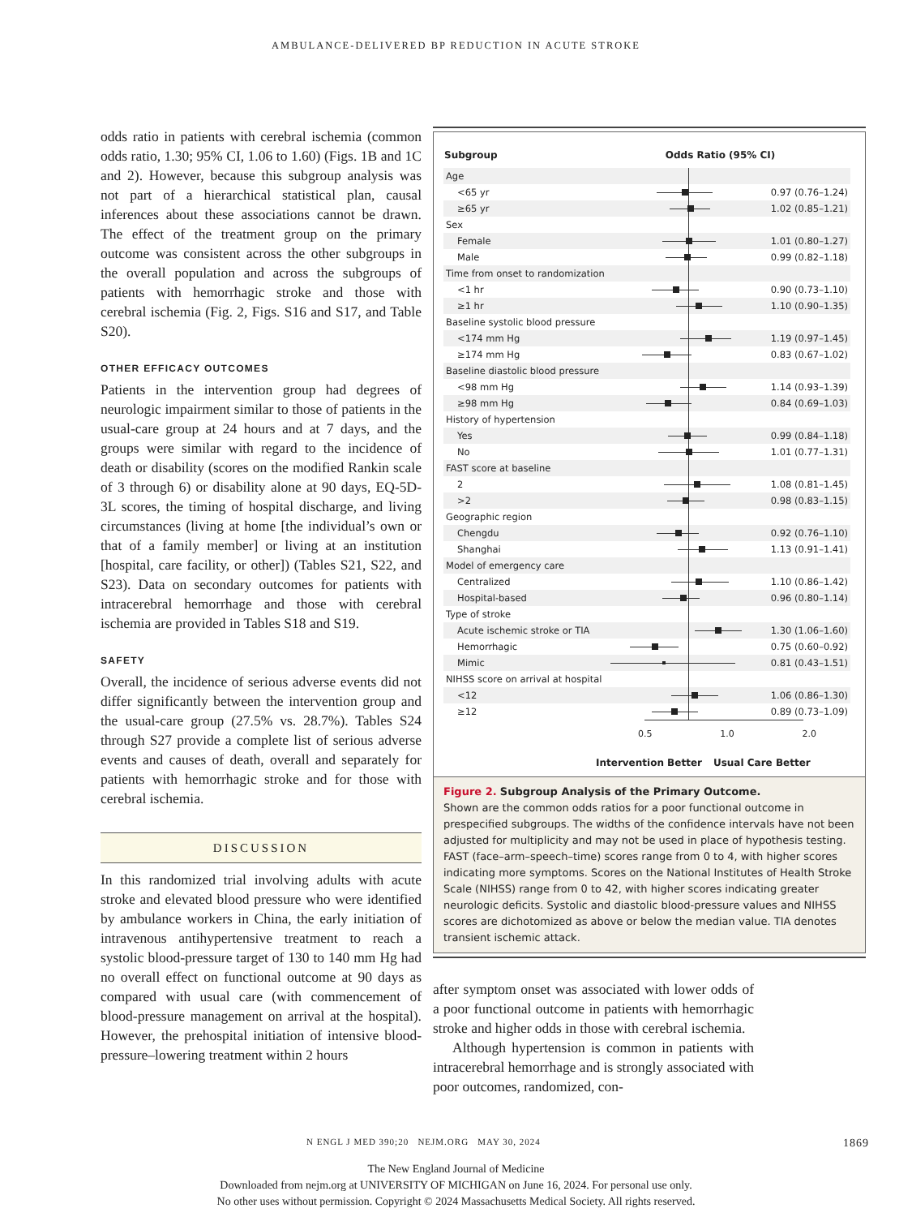AMBULANCE-DELIVERED BP REDUCTION IN ACUTE STROKE
odds ratio in patients with cerebral ischemia (common odds ratio, 1.30; 95% CI, 1.06 to 1.60) (Figs. 1B and 1C and 2). However, because this subgroup analysis was not part of a hierarchical statistical plan, causal inferences about these associations cannot be drawn. The effect of the treatment group on the primary outcome was consistent across the other subgroups in the overall population and across the subgroups of patients with hemorrhagic stroke and those with cerebral ischemia (Fig. 2, Figs. S16 and S17, and Table S20).
OTHER EFFICACY OUTCOMES
Patients in the intervention group had degrees of neurologic impairment similar to those of patients in the usual-care group at 24 hours and at 7 days, and the groups were similar with regard to the incidence of death or disability (scores on the modified Rankin scale of 3 through 6) or disability alone at 90 days, EQ-5D-3L scores, the timing of hospital discharge, and living circumstances (living at home [the individual’s own or that of a family member] or living at an institution [hospital, care facility, or other]) (Tables S21, S22, and S23). Data on secondary outcomes for patients with intracerebral hemorrhage and those with cerebral ischemia are provided in Tables S18 and S19.
SAFETY
Overall, the incidence of serious adverse events did not differ significantly between the intervention group and the usual-care group (27.5% vs. 28.7%). Tables S24 through S27 provide a complete list of serious adverse events and causes of death, overall and separately for patients with hemorrhagic stroke and for those with cerebral ischemia.
DISCUSSION
In this randomized trial involving adults with acute stroke and elevated blood pressure who were identified by ambulance workers in China, the early initiation of intravenous antihypertensive treatment to reach a systolic blood-pressure target of 130 to 140 mm Hg had no overall effect on functional outcome at 90 days as compared with usual care (with commencement of blood-pressure management on arrival at the hospital). However, the prehospital initiation of intensive blood-pressure–lowering treatment within 2 hours
| Subgroup | Odds Ratio (95% CI) | |
| --- | --- | --- |
| Age | | |
| <65 yr | | 0.97 (0.76–1.24) |
| ≥65 yr | | 1.02 (0.85–1.21) |
| Sex | | |
| Female | | 1.01 (0.80–1.27) |
| Male | | 0.99 (0.82–1.18) |
| Time from onset to randomization | | |
| <1 hr | | 0.90 (0.73–1.10) |
| ≥1 hr | | 1.10 (0.90–1.35) |
| Baseline systolic blood pressure | | |
| <174 mm Hg | | 1.19 (0.97–1.45) |
| ≥174 mm Hg | | 0.83 (0.67–1.02) |
| Baseline diastolic blood pressure | | |
| <98 mm Hg | | 1.14 (0.93–1.39) |
| ≥98 mm Hg | | 0.84 (0.69–1.03) |
| History of hypertension | | |
| Yes | | 0.99 (0.84–1.18) |
| No | | 1.01 (0.77–1.31) |
| FAST score at baseline | | |
| 2 | | 1.08 (0.81–1.45) |
| >2 | | 0.98 (0.83–1.15) |
| Geographic region | | |
| Chengdu | | 0.92 (0.76–1.10) |
| Shanghai | | 1.13 (0.91–1.41) |
| Model of emergency care | | |
| Centralized | | 1.10 (0.86–1.42) |
| Hospital-based | | 0.96 (0.80–1.14) |
| Type of stroke | | |
| Acute ischemic stroke or TIA | | 1.30 (1.06–1.60) |
| Hemorrhagic | | 0.75 (0.60–0.92) |
| Mimic | | 0.81 (0.43–1.51) |
| NIHSS score on arrival at hospital | | |
| <12 | | 1.06 (0.86–1.30) |
| ≥12 | | 0.89 (0.73–1.09) |
0.5 1.0 2.0
Intervention Better Usual Care Better
Figure 2. Subgroup Analysis of the Primary Outcome.
Shown are the common odds ratios for a poor functional outcome in prespecified subgroups. The widths of the confidence intervals have not been adjusted for multiplicity and may not be used in place of hypothesis testing. FAST (face–arm–speech–time) scores range from 0 to 4, with higher scores indicating more symptoms. Scores on the National Institutes of Health Stroke Scale (NIHSS) range from 0 to 42, with higher scores indicating greater neurologic deficits. Systolic and diastolic blood-pressure values and NIHSS scores are dichotomized as above or below the median value. TIA denotes transient ischemic attack.
after symptom onset was associated with lower odds of a poor functional outcome in patients with hemorrhagic stroke and higher odds in those with cerebral ischemia.
Although hypertension is common in patients with intracerebral hemorrhage and is strongly associated with poor outcomes, randomized, con-
N ENGL J MED 390;20 NEJM.ORG MAY 30, 2024 1869
The New England Journal of Medicine
Downloaded from nejm.org at UNIVERSITY OF MICHIGAN on June 16, 2024. For personal use only.
No other uses without permission. Copyright © 2024 Massachusetts Medical Society. All rights reserved.